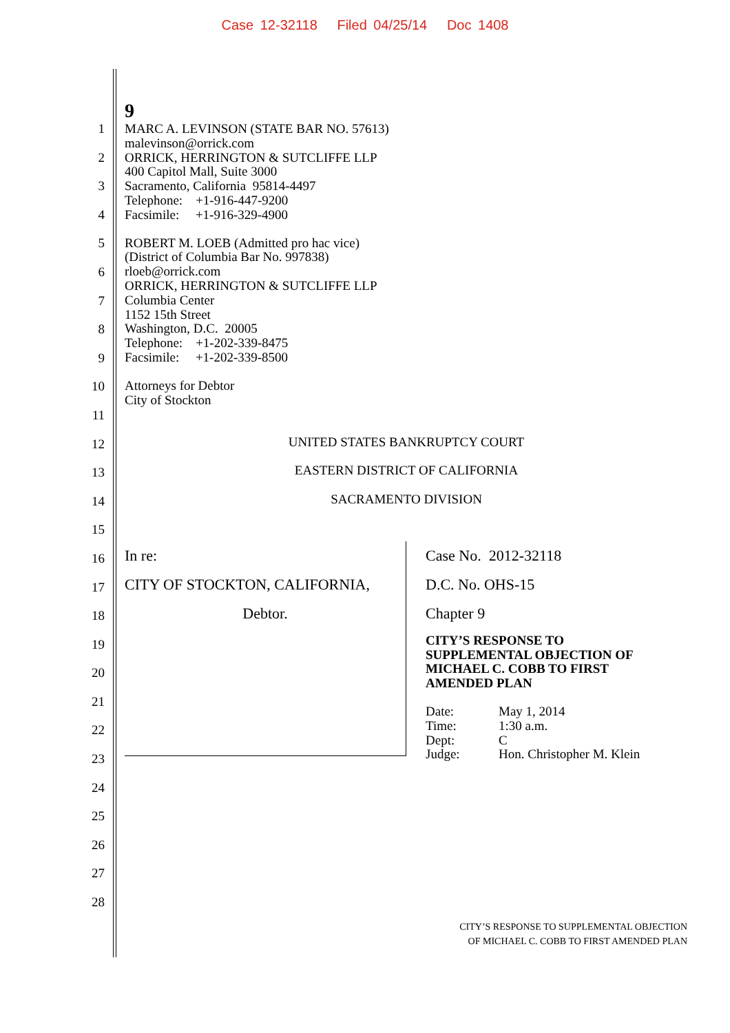Case 12-32118 Filed 04/25/14 Doc 1408
1
2
3
4
5
6
7
8
9
10
11
12
13
14
15
16
17
18
19
20
21
22
23
24
25
26
27
28
9
MARC A. LEVINSON (STATE BAR NO. 57613)
malevinson@orrick.com
ORRICK, HERRINGTON & SUTCLIFFE LLP
400 Capitol Mall, Suite 3000
Sacramento, California 95814-4497
Telephone: +1-916-447-9200
Facsimile: +1-916-329-4900
ROBERT M. LOEB (Admitted pro hac vice)
(District of Columbia Bar No. 997838)
rloeb@orrick.com
ORRICK, HERRINGTON & SUTCLIFFE LLP
Columbia Center
1152 15th Street
Washington, D.C. 20005
Telephone: +1-202-339-8475
Facsimile: +1-202-339-8500
Attorneys for Debtor
City of Stockton
UNITED STATES BANKRUPTCY COURT
EASTERN DISTRICT OF CALIFORNIA
SACRAMENTO DIVISION
In re:
CITY OF STOCKTON, CALIFORNIA,
Debtor.
Case No. 2012-32118
D.C. No. OHS-15
Chapter 9
CITY’S RESPONSE TO
SUPPLEMENTAL OBJECTION OF
MICHAEL C. COBB TO FIRST
AMENDED PLAN
| Date: | May 1, 2014 |
| Time: | 1:30 a.m. |
| Dept: | C |
| Judge: | Hon. Christopher M. Klein |
CITY’S RESPONSE TO SUPPLEMENTAL OBJECTION
OF MICHAEL C. COBB TO FIRST AMENDED PLAN